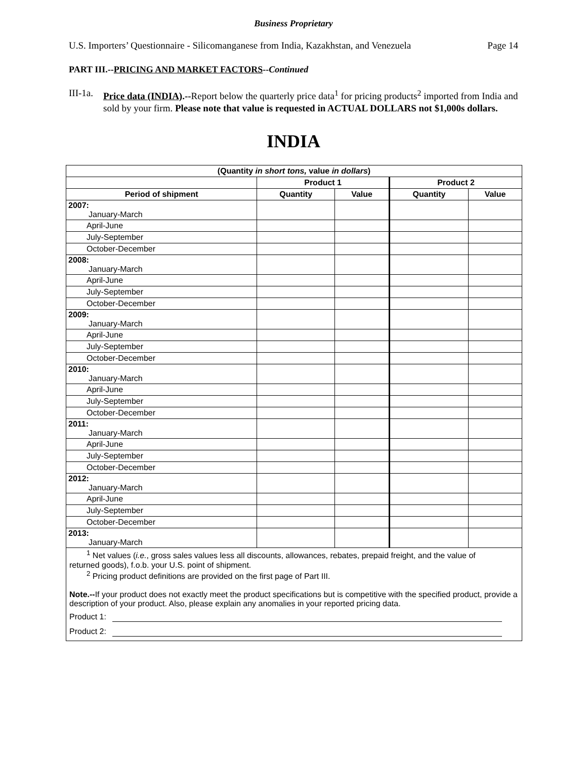Business Proprietary
U.S. Importers’ Questionnaire - Silicomanganese from India, Kazakhstan, and Venezuela Page 14
PART III.--PRICING AND MARKET FACTORS--Continued
III-1a.
Price data (INDIA).--Report below the quarterly price data<sup>1</sup> for pricing products<sup>2</sup> imported from India and sold by your firm. Please note that value is requested in ACTUAL DOLLARS not $1,000s dollars.
INDIA
| (Quantity in short tons, value in dollars ) | | | | |
| --- | --- | --- | --- | --- |
| | Product 1 | | Product 2 | |
| Period of shipment | Quantity | Value | Quantity | Value |
| 2007: January-March | | | | |
| April-June | | | | |
| July-September | | | | |
| October-December | | | | |
| 2008: January-March | | | | |
| April-June | | | | |
| July-September | | | | |
| October-December | | | | |
| 2009: January-March | | | | |
| April-June | | | | |
| July-September | | | | |
| October-December | | | | |
| 2010: January-March | | | | |
| April-June | | | | |
| July-September | | | | |
| October-December | | | | |
| 2011: January-March | | | | |
| April-June | | | | |
| July-September | | | | |
| October-December | | | | |
| 2012: January-March | | | | |
| April-June | | | | |
| July-September | | | | |
| October-December | | | | |
| 2013: January-March | | | | |
| <sup>1</sup> Net values ( i.e. , gross sales values less all discounts, allowances, rebates, prepaid freight, and the value of returned goods), f.o.b. your U.S. point of shipment. <sup>2</sup> Pricing product definitions are provided on the first page of Part III. Note.-- If your product does not exactly meet the product specifications but is competitive with the specified product, provide a description of your product. Also, please explain any anomalies in your reported pricing data. Product 1: Product 2: | | | | |